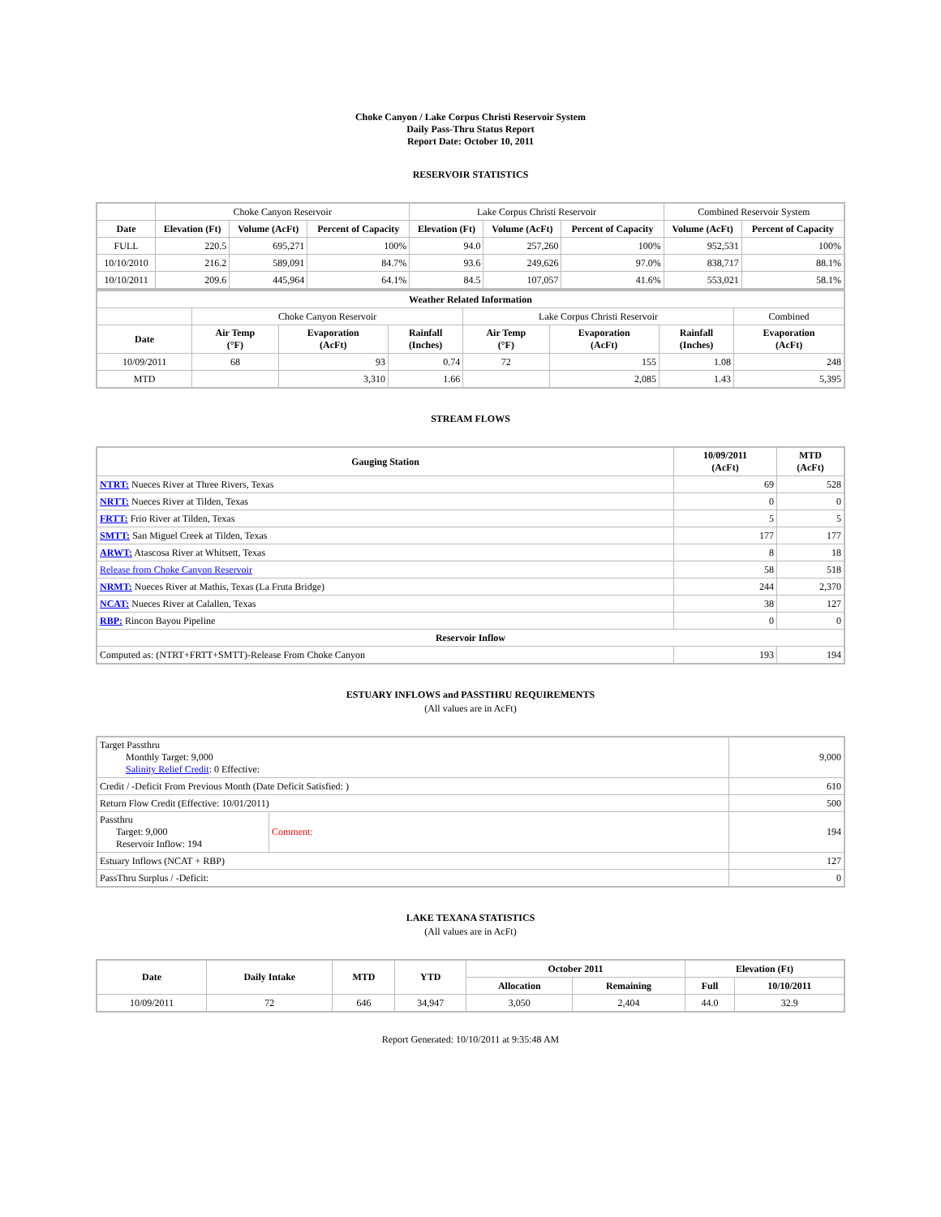Choke Canyon / Lake Corpus Christi Reservoir System
Daily Pass-Thru Status Report
Report Date: October 10, 2011
RESERVOIR STATISTICS
| | Choke Canyon Reservoir | | | Lake Corpus Christi Reservoir | | | Combined Reservoir System | |
| Date | Elevation (Ft) | Volume (AcFt) | Percent of Capacity | Elevation (Ft) | Volume (AcFt) | Percent of Capacity | Volume (AcFt) | Percent of Capacity |
| FULL | 220.5 | 695,271 | 100% | 94.0 | 257,260 | 100% | 952,531 | 100% |
| 10/10/2010 | 216.2 | 589,091 | 84.7% | 93.6 | 249,626 | 97.0% | 838,717 | 88.1% |
| 10/10/2011 | 209.6 | 445,964 | 64.1% | 84.5 | 107,057 | 41.6% | 553,021 | 58.1% |
| Weather Related Information | | | | | | | |
| --- | --- | --- | --- | --- | --- | --- | --- |
| | Choke Canyon Reservoir | | | Lake Corpus Christi Reservoir | | | Combined |
| Date | Air Temp (°F) | Evaporation (AcFt) | Rainfall (Inches) | Air Temp (°F) | Evaporation (AcFt) | Rainfall (Inches) | Evaporation (AcFt) |
| 10/09/2011 | 68 | 93 | 0.74 | 72 | 155 | 1.08 | 248 |
| MTD | | 3,310 | 1.66 | | 2,085 | 1.43 | 5,395 |
STREAM FLOWS
| Gauging Station | 10/09/2011 (AcFt) | MTD (AcFt) |
| --- | --- | --- |
| NTRT: Nueces River at Three Rivers, Texas | 69 | 528 |
| NRTT: Nueces River at Tilden, Texas | 0 | 0 |
| FRTT: Frio River at Tilden, Texas | 5 | 5 |
| SMTT: San Miguel Creek at Tilden, Texas | 177 | 177 |
| ARWT: Atascosa River at Whitsett, Texas | 8 | 18 |
| Release from Choke Canyon Reservoir | 58 | 518 |
| NRMT: Nueces River at Mathis, Texas (La Fruta Bridge) | 244 | 2,370 |
| NCAT: Nueces River at Calallen, Texas | 38 | 127 |
| RBP: Rincon Bayou Pipeline | 0 | 0 |
| Reservoir Inflow | | |
| Computed as: (NTRT+FRTT+SMTT)-Release From Choke Canyon | 193 | 194 |
ESTUARY INFLOWS and PASSTHRU REQUIREMENTS
(All values are in AcFt)
| Target Passthru Monthly Target: 9,000 Salinity Relief Credit : 0 Effective: | | 9,000 |
| Credit / -Deficit From Previous Month (Date Deficit Satisfied: ) | | 610 |
| Return Flow Credit (Effective: 10/01/2011) | | 500 |
| Passthru Target: 9,000 Reservoir Inflow: 194 | Comment: | 194 |
| Estuary Inflows (NCAT + RBP) | | 127 |
| PassThru Surplus / -Deficit: | | 0 |
LAKE TEXANA STATISTICS
(All values are in AcFt)
| Date | Daily Intake | MTD | YTD | October 2011 | | Elevation (Ft) | |
| --- | --- | --- | --- | --- | --- | --- | --- |
| | | | | Allocation | Remaining | Full | 10/10/2011 |
| 10/09/2011 | 72 | 646 | 34,947 | 3,050 | 2,404 | 44.0 | 32.9 |
Report Generated: 10/10/2011 at 9:35:48 AM